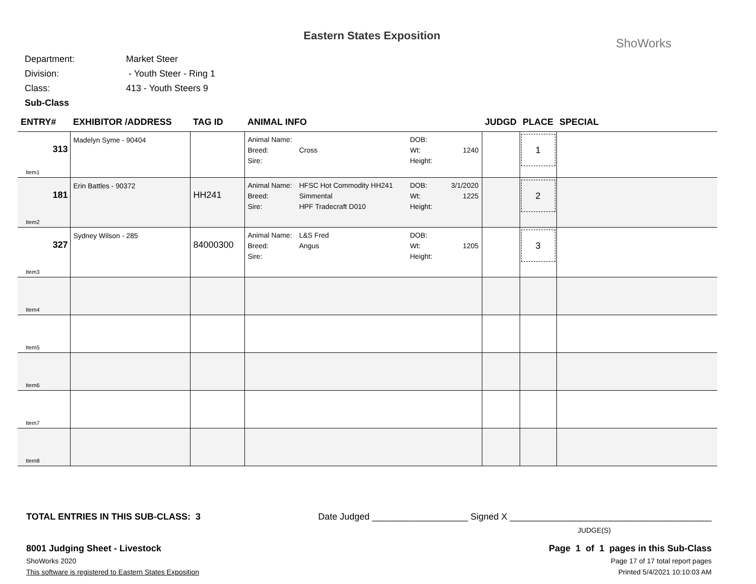Eastern States Exposition
ShoWorks
| Department: | Market Steer |
| Division: | - Youth Steer - Ring 1 |
| Class: | 413 - Youth Steers 9 |
| Sub-Class | |
| ENTRY# | EXHIBITOR /ADDRESS | TAG ID | ANIMAL INFO | JUDGD | PLACE | SPECIAL |
| --- | --- | --- | --- | --- | --- | --- |
| 313 Item1 | Madelyn Syme - 90404 | | Animal Name: DOB: Breed: Cross Wt: 1240 Sire: Height: | | 1 | |
| 181 Item2 | Erin Battles - 90372 | HH241 | Animal Name: HFSC Hot Commodity HH241 DOB: 3/1/2020 Breed: Simmental Wt: 1225 Sire: HPF Tradecraft D010 Height: | | 2 | |
| 327 Item3 | Sydney Wilson - 285 | 84000300 | Animal Name: L&S Fred DOB: Breed: Angus Wt: 1205 Sire: Height: | | 3 | |
| Item4 | | | | | | |
| Item5 | | | | | | |
| Item6 | | | | | | |
| Item7 | | | | | | |
| Item8 | | | | | | |
TOTAL ENTRIES IN THIS SUB-CLASS: 3 Date Judged ___________________ Signed X ________________________________________
JUDGE(S)
8001 Judging Sheet - Livestock Page 1 of 1 pages in this Sub-Class
ShoWorks 2020 Page 17 of 17 total report pages
This software is registered to Eastern States Exposition Printed 5/4/2021 10:10:03 AM